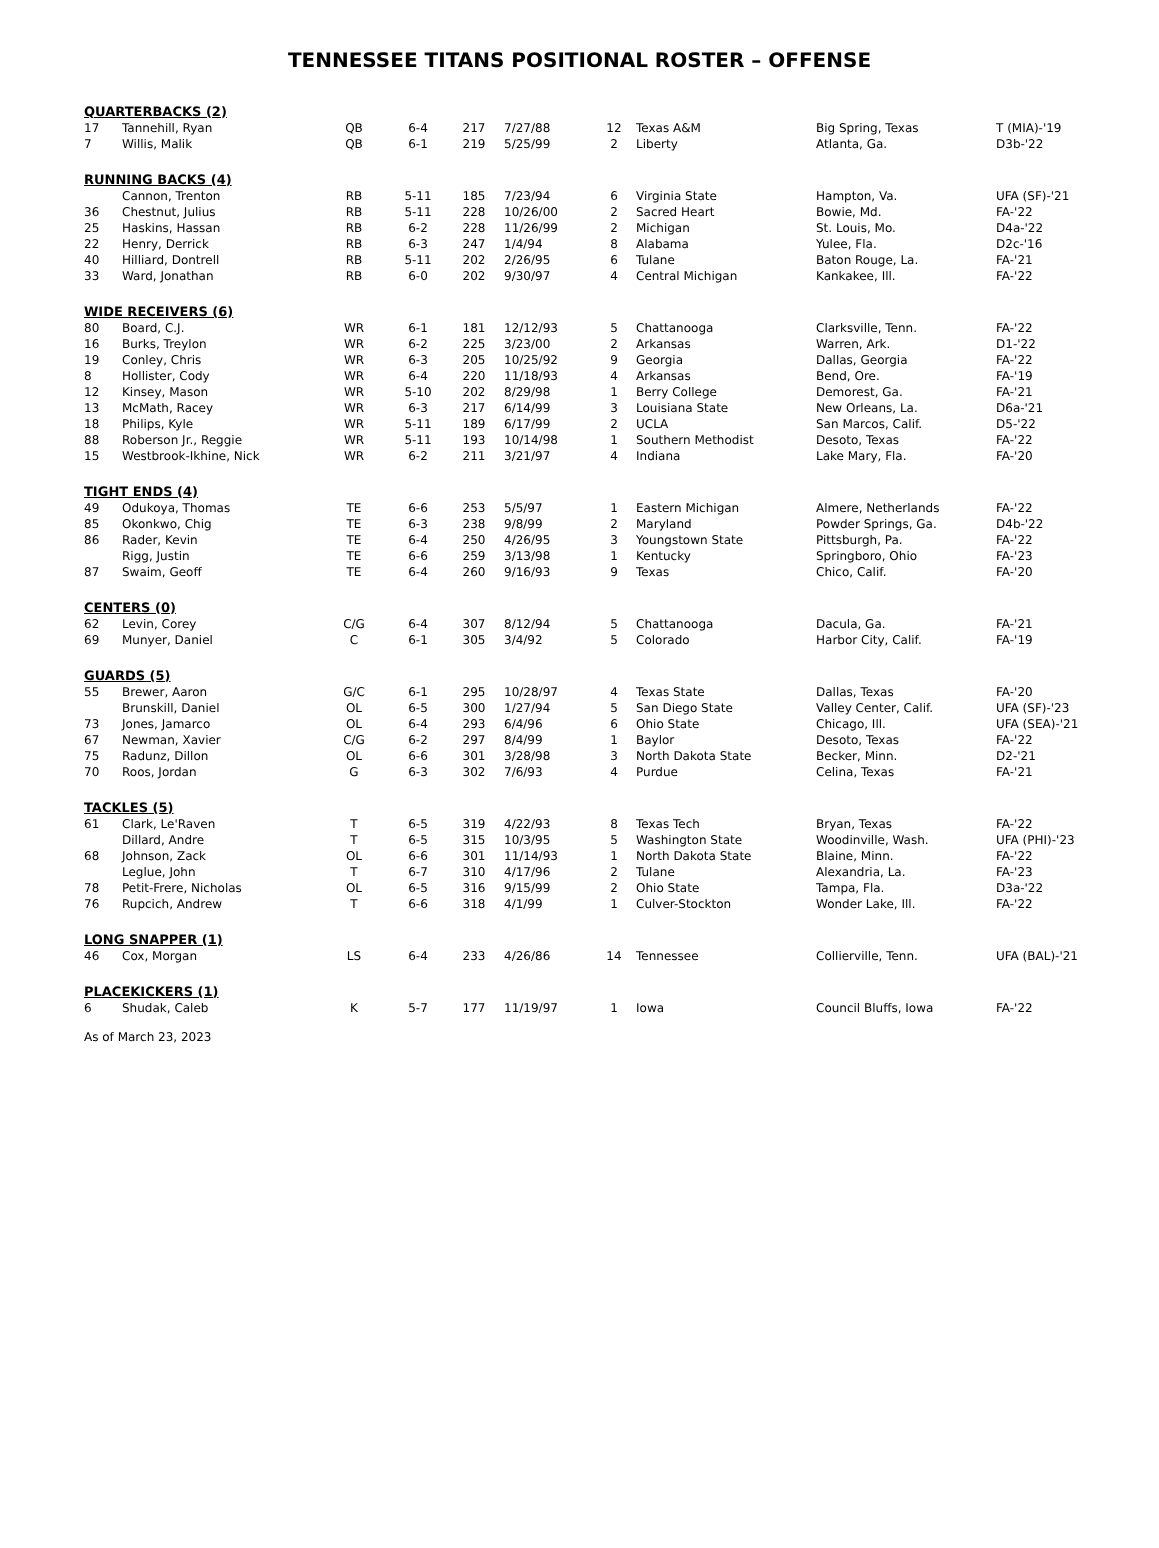TENNESSEE TITANS POSITIONAL ROSTER – OFFENSE
| QUARTERBACKS (2) | | | | | | | | | |
| 17 | Tannehill, Ryan | QB | 6-4 | 217 | 7/27/88 | 12 | Texas A&M | Big Spring, Texas | T (MIA)-'19 |
| 7 | Willis, Malik | QB | 6-1 | 219 | 5/25/99 | 2 | Liberty | Atlanta, Ga. | D3b-'22 |
| RUNNING BACKS (4) | | | | | | | | | |
| | Cannon, Trenton | RB | 5-11 | 185 | 7/23/94 | 6 | Virginia State | Hampton, Va. | UFA (SF)-'21 |
| 36 | Chestnut, Julius | RB | 5-11 | 228 | 10/26/00 | 2 | Sacred Heart | Bowie, Md. | FA-'22 |
| 25 | Haskins, Hassan | RB | 6-2 | 228 | 11/26/99 | 2 | Michigan | St. Louis, Mo. | D4a-'22 |
| 22 | Henry, Derrick | RB | 6-3 | 247 | 1/4/94 | 8 | Alabama | Yulee, Fla. | D2c-'16 |
| 40 | Hilliard, Dontrell | RB | 5-11 | 202 | 2/26/95 | 6 | Tulane | Baton Rouge, La. | FA-'21 |
| 33 | Ward, Jonathan | RB | 6-0 | 202 | 9/30/97 | 4 | Central Michigan | Kankakee, Ill. | FA-'22 |
| WIDE RECEIVERS (6) | | | | | | | | | |
| 80 | Board, C.J. | WR | 6-1 | 181 | 12/12/93 | 5 | Chattanooga | Clarksville, Tenn. | FA-'22 |
| 16 | Burks, Treylon | WR | 6-2 | 225 | 3/23/00 | 2 | Arkansas | Warren, Ark. | D1-'22 |
| 19 | Conley, Chris | WR | 6-3 | 205 | 10/25/92 | 9 | Georgia | Dallas, Georgia | FA-'22 |
| 8 | Hollister, Cody | WR | 6-4 | 220 | 11/18/93 | 4 | Arkansas | Bend, Ore. | FA-'19 |
| 12 | Kinsey, Mason | WR | 5-10 | 202 | 8/29/98 | 1 | Berry College | Demorest, Ga. | FA-'21 |
| 13 | McMath, Racey | WR | 6-3 | 217 | 6/14/99 | 3 | Louisiana State | New Orleans, La. | D6a-'21 |
| 18 | Philips, Kyle | WR | 5-11 | 189 | 6/17/99 | 2 | UCLA | San Marcos, Calif. | D5-'22 |
| 88 | Roberson Jr., Reggie | WR | 5-11 | 193 | 10/14/98 | 1 | Southern Methodist | Desoto, Texas | FA-'22 |
| 15 | Westbrook-Ikhine, Nick | WR | 6-2 | 211 | 3/21/97 | 4 | Indiana | Lake Mary, Fla. | FA-'20 |
| TIGHT ENDS (4) | | | | | | | | | |
| 49 | Odukoya, Thomas | TE | 6-6 | 253 | 5/5/97 | 1 | Eastern Michigan | Almere, Netherlands | FA-'22 |
| 85 | Okonkwo, Chig | TE | 6-3 | 238 | 9/8/99 | 2 | Maryland | Powder Springs, Ga. | D4b-'22 |
| 86 | Rader, Kevin | TE | 6-4 | 250 | 4/26/95 | 3 | Youngstown State | Pittsburgh, Pa. | FA-'22 |
| | Rigg, Justin | TE | 6-6 | 259 | 3/13/98 | 1 | Kentucky | Springboro, Ohio | FA-'23 |
| 87 | Swaim, Geoff | TE | 6-4 | 260 | 9/16/93 | 9 | Texas | Chico, Calif. | FA-'20 |
| CENTERS (0) | | | | | | | | | |
| 62 | Levin, Corey | C/G | 6-4 | 307 | 8/12/94 | 5 | Chattanooga | Dacula, Ga. | FA-'21 |
| 69 | Munyer, Daniel | C | 6-1 | 305 | 3/4/92 | 5 | Colorado | Harbor City, Calif. | FA-'19 |
| GUARDS (5) | | | | | | | | | |
| 55 | Brewer, Aaron | G/C | 6-1 | 295 | 10/28/97 | 4 | Texas State | Dallas, Texas | FA-'20 |
| | Brunskill, Daniel | OL | 6-5 | 300 | 1/27/94 | 5 | San Diego State | Valley Center, Calif. | UFA (SF)-'23 |
| 73 | Jones, Jamarco | OL | 6-4 | 293 | 6/4/96 | 6 | Ohio State | Chicago, Ill. | UFA (SEA)-'21 |
| 67 | Newman, Xavier | C/G | 6-2 | 297 | 8/4/99 | 1 | Baylor | Desoto, Texas | FA-'22 |
| 75 | Radunz, Dillon | OL | 6-6 | 301 | 3/28/98 | 3 | North Dakota State | Becker, Minn. | D2-'21 |
| 70 | Roos, Jordan | G | 6-3 | 302 | 7/6/93 | 4 | Purdue | Celina, Texas | FA-'21 |
| TACKLES (5) | | | | | | | | | |
| 61 | Clark, Le'Raven | T | 6-5 | 319 | 4/22/93 | 8 | Texas Tech | Bryan, Texas | FA-'22 |
| | Dillard, Andre | T | 6-5 | 315 | 10/3/95 | 5 | Washington State | Woodinville, Wash. | UFA (PHI)-'23 |
| 68 | Johnson, Zack | OL | 6-6 | 301 | 11/14/93 | 1 | North Dakota State | Blaine, Minn. | FA-'22 |
| | Leglue, John | T | 6-7 | 310 | 4/17/96 | 2 | Tulane | Alexandria, La. | FA-'23 |
| 78 | Petit-Frere, Nicholas | OL | 6-5 | 316 | 9/15/99 | 2 | Ohio State | Tampa, Fla. | D3a-'22 |
| 76 | Rupcich, Andrew | T | 6-6 | 318 | 4/1/99 | 1 | Culver-Stockton | Wonder Lake, Ill. | FA-'22 |
| LONG SNAPPER (1) | | | | | | | | | |
| 46 | Cox, Morgan | LS | 6-4 | 233 | 4/26/86 | 14 | Tennessee | Collierville, Tenn. | UFA (BAL)-'21 |
| PLACEKICKERS (1) | | | | | | | | | |
| 6 | Shudak, Caleb | K | 5-7 | 177 | 11/19/97 | 1 | Iowa | Council Bluffs, Iowa | FA-'22 |
As of March 23, 2023